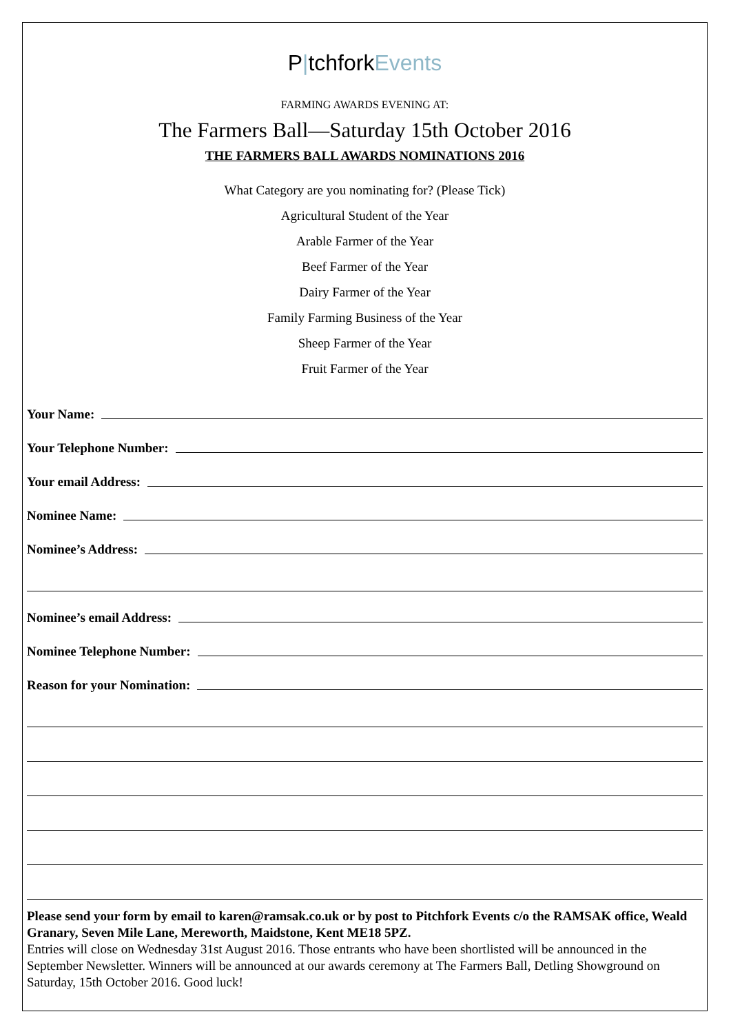P|tchforkEvents
FARMING AWARDS EVENING AT:
The Farmers Ball—Saturday 15th October 2016
THE FARMERS BALL AWARDS NOMINATIONS 2016
What Category are you nominating for? (Please Tick)
Agricultural Student of the Year
Arable Farmer of the Year
Beef Farmer of the Year
Dairy Farmer of the Year
Family Farming Business of the Year
Sheep Farmer of the Year
Fruit Farmer of the Year
Your Name:
Your Telephone Number:
Your email Address:
Nominee Name:
Nominee’s Address:
Nominee’s email Address:
Nominee Telephone Number:
Reason for your Nomination:
Please send your form by email to karen@ramsak.co.uk or by post to Pitchfork Events c/o the RAMSAK office, Weald Granary, Seven Mile Lane, Mereworth, Maidstone, Kent ME18 5PZ.
Entries will close on Wednesday 31st August 2016. Those entrants who have been shortlisted will be announced in the September Newsletter. Winners will be announced at our awards ceremony at The Farmers Ball, Detling Showground on Saturday, 15th October 2016. Good luck!